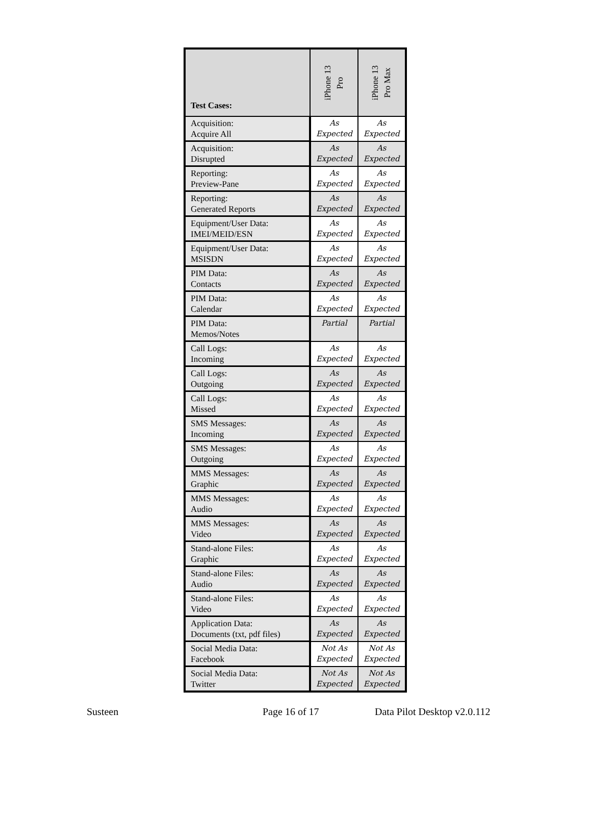| Test Cases: | iPhone 13 Pro | iPhone 13 Pro Max |
| --- | --- | --- |
| Acquisition: Acquire All | As Expected | As Expected |
| Acquisition: Disrupted | As Expected | As Expected |
| Reporting: Preview-Pane | As Expected | As Expected |
| Reporting: Generated Reports | As Expected | As Expected |
| Equipment/User Data: IMEI/MEID/ESN | As Expected | As Expected |
| Equipment/User Data: MSISDN | As Expected | As Expected |
| PIM Data: Contacts | As Expected | As Expected |
| PIM Data: Calendar | As Expected | As Expected |
| PIM Data: Memos/Notes | Partial | Partial |
| Call Logs: Incoming | As Expected | As Expected |
| Call Logs: Outgoing | As Expected | As Expected |
| Call Logs: Missed | As Expected | As Expected |
| SMS Messages: Incoming | As Expected | As Expected |
| SMS Messages: Outgoing | As Expected | As Expected |
| MMS Messages: Graphic | As Expected | As Expected |
| MMS Messages: Audio | As Expected | As Expected |
| MMS Messages: Video | As Expected | As Expected |
| Stand-alone Files: Graphic | As Expected | As Expected |
| Stand-alone Files: Audio | As Expected | As Expected |
| Stand-alone Files: Video | As Expected | As Expected |
| Application Data: Documents (txt, pdf files) | As Expected | As Expected |
| Social Media Data: Facebook | Not As Expected | Not As Expected |
| Social Media Data: Twitter | Not As Expected | Not As Expected |
Susteen Page 16 of 17 Data Pilot Desktop v2.0.112